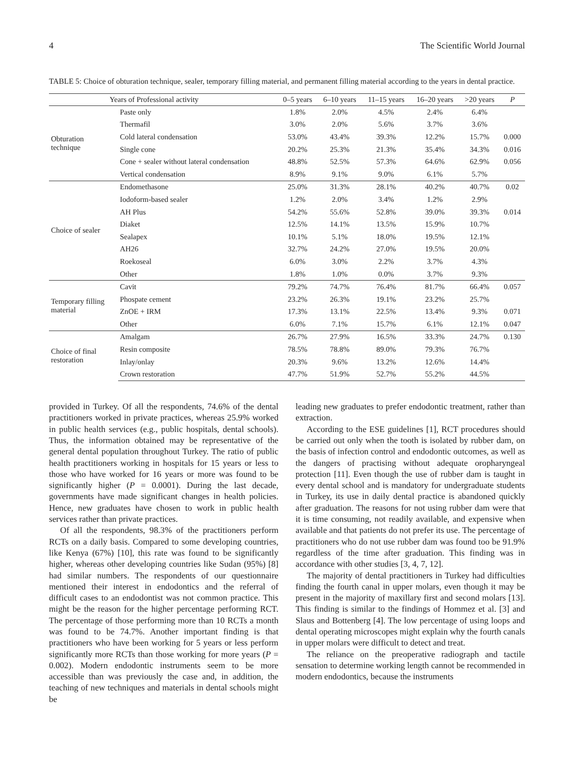4 The Scientific World Journal
TABLE 5: Choice of obturation technique, sealer, temporary filling material, and permanent filling material according to the years in dental practice.
| Years of Professional activity | | 0–5 years | 6–10 years | 11–15 years | 16–20 years | >20 years | P |
| --- | --- | --- | --- | --- | --- | --- | --- |
| Obturation technique | Paste only | 1.8% | 2.0% | 4.5% | 2.4% | 6.4% | |
| | Thermafil | 3.0% | 2.0% | 5.6% | 3.7% | 3.6% | |
| | Cold lateral condensation | 53.0% | 43.4% | 39.3% | 12.2% | 15.7% | 0.000 |
| | Single cone | 20.2% | 25.3% | 21.3% | 35.4% | 34.3% | 0.016 |
| | Cone + sealer without lateral condensation | 48.8% | 52.5% | 57.3% | 64.6% | 62.9% | 0.056 |
| | Vertical condensation | 8.9% | 9.1% | 9.0% | 6.1% | 5.7% | |
| Choice of sealer | Endomethasone | 25.0% | 31.3% | 28.1% | 40.2% | 40.7% | 0.02 |
| | Iodoform-based sealer | 1.2% | 2.0% | 3.4% | 1.2% | 2.9% | |
| | AH Plus | 54.2% | 55.6% | 52.8% | 39.0% | 39.3% | 0.014 |
| | Diaket | 12.5% | 14.1% | 13.5% | 15.9% | 10.7% | |
| | Sealapex | 10.1% | 5.1% | 18.0% | 19.5% | 12.1% | |
| | AH26 | 32.7% | 24.2% | 27.0% | 19.5% | 20.0% | |
| | Roekoseal | 6.0% | 3.0% | 2.2% | 3.7% | 4.3% | |
| | Other | 1.8% | 1.0% | 0.0% | 3.7% | 9.3% | |
| Temporary filling material | Cavit | 79.2% | 74.7% | 76.4% | 81.7% | 66.4% | 0.057 |
| | Phospate cement | 23.2% | 26.3% | 19.1% | 23.2% | 25.7% | |
| | ZnOE + IRM | 17.3% | 13.1% | 22.5% | 13.4% | 9.3% | 0.071 |
| | Other | 6.0% | 7.1% | 15.7% | 6.1% | 12.1% | 0.047 |
| Choice of final restoration | Amalgam | 26.7% | 27.9% | 16.5% | 33.3% | 24.7% | 0.130 |
| | Resin composite | 78.5% | 78.8% | 89.0% | 79.3% | 76.7% | |
| | Inlay/onlay | 20.3% | 9.6% | 13.2% | 12.6% | 14.4% | |
| | Crown restoration | 47.7% | 51.9% | 52.7% | 55.2% | 44.5% | |
provided in Turkey. Of all the respondents, 74.6% of the dental practitioners worked in private practices, whereas 25.9% worked in public health services (e.g., public hospitals, dental schools). Thus, the information obtained may be representative of the general dental population throughout Turkey. The ratio of public health practitioners working in hospitals for 15 years or less to those who have worked for 16 years or more was found to be significantly higher (P = 0.0001). During the last decade, governments have made significant changes in health policies. Hence, new graduates have chosen to work in public health services rather than private practices.
Of all the respondents, 98.3% of the practitioners perform RCTs on a daily basis. Compared to some developing countries, like Kenya (67%) [10], this rate was found to be significantly higher, whereas other developing countries like Sudan (95%) [8] had similar numbers. The respondents of our questionnaire mentioned their interest in endodontics and the referral of difficult cases to an endodontist was not common practice. This might be the reason for the higher percentage performing RCT. The percentage of those performing more than 10 RCTs a month was found to be 74.7%. Another important finding is that practitioners who have been working for 5 years or less perform significantly more RCTs than those working for more years (P = 0.002). Modern endodontic instruments seem to be more accessible than was previously the case and, in addition, the teaching of new techniques and materials in dental schools might be
leading new graduates to prefer endodontic treatment, rather than extraction.
According to the ESE guidelines [1], RCT procedures should be carried out only when the tooth is isolated by rubber dam, on the basis of infection control and endodontic outcomes, as well as the dangers of practising without adequate oropharyngeal protection [11]. Even though the use of rubber dam is taught in every dental school and is mandatory for undergraduate students in Turkey, its use in daily dental practice is abandoned quickly after graduation. The reasons for not using rubber dam were that it is time consuming, not readily available, and expensive when available and that patients do not prefer its use. The percentage of practitioners who do not use rubber dam was found too be 91.9% regardless of the time after graduation. This finding was in accordance with other studies [3, 4, 7, 12].
The majority of dental practitioners in Turkey had difficulties finding the fourth canal in upper molars, even though it may be present in the majority of maxillary first and second molars [13]. This finding is similar to the findings of Hommez et al. [3] and Slaus and Bottenberg [4]. The low percentage of using loops and dental operating microscopes might explain why the fourth canals in upper molars were difficult to detect and treat.
The reliance on the preoperative radiograph and tactile sensation to determine working length cannot be recommended in modern endodontics, because the instruments